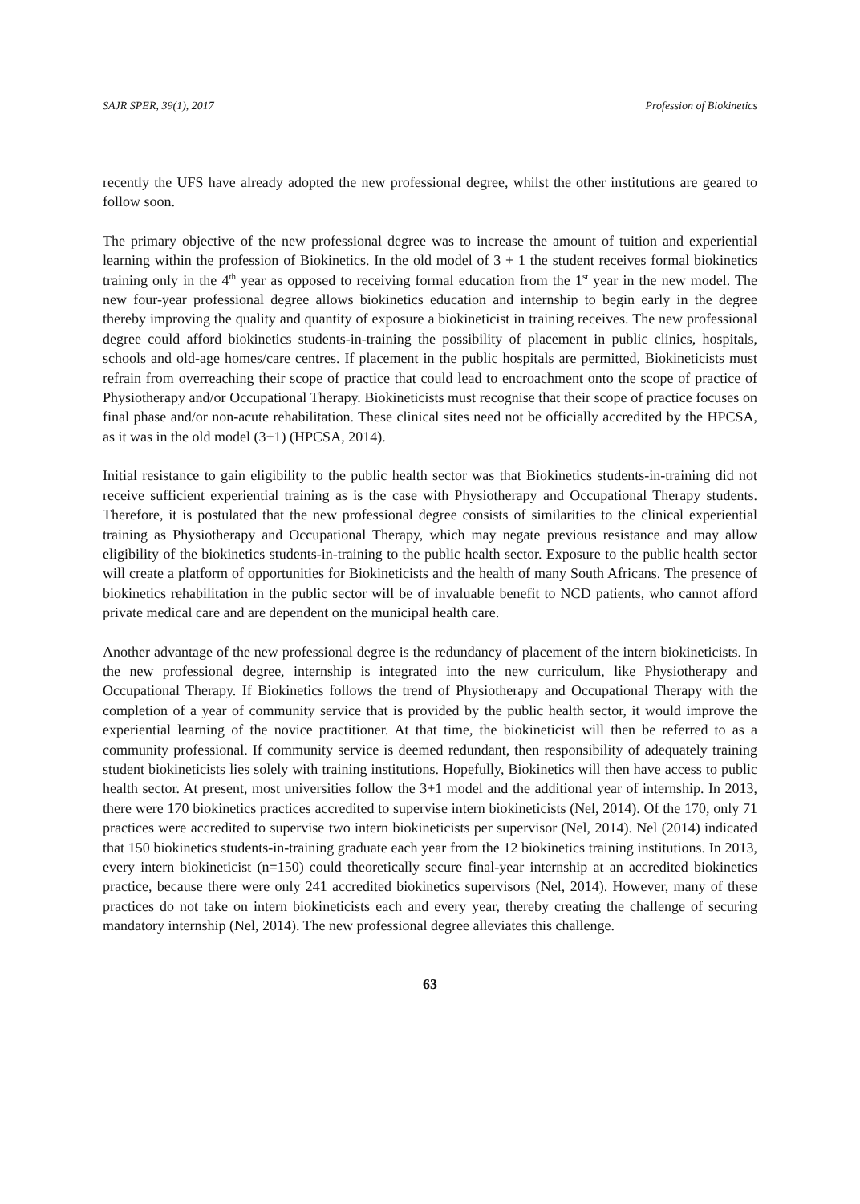SAJR SPER, 39(1), 2017 Profession of Biokinetics
recently the UFS have already adopted the new professional degree, whilst the other institutions are geared to follow soon.
The primary objective of the new professional degree was to increase the amount of tuition and experiential learning within the profession of Biokinetics. In the old model of 3 + 1 the student receives formal biokinetics training only in the 4<sup>th</sup> year as opposed to receiving formal education from the 1<sup>st</sup> year in the new model. The new four-year professional degree allows biokinetics education and internship to begin early in the degree thereby improving the quality and quantity of exposure a biokineticist in training receives. The new professional degree could afford biokinetics students-in-training the possibility of placement in public clinics, hospitals, schools and old-age homes/care centres. If placement in the public hospitals are permitted, Biokineticists must refrain from overreaching their scope of practice that could lead to encroachment onto the scope of practice of Physiotherapy and/or Occupational Therapy. Biokineticists must recognise that their scope of practice focuses on final phase and/or non-acute rehabilitation. These clinical sites need not be officially accredited by the HPCSA, as it was in the old model (3+1) (HPCSA, 2014).
Initial resistance to gain eligibility to the public health sector was that Biokinetics students-in-training did not receive sufficient experiential training as is the case with Physiotherapy and Occupational Therapy students. Therefore, it is postulated that the new professional degree consists of similarities to the clinical experiential training as Physiotherapy and Occupational Therapy, which may negate previous resistance and may allow eligibility of the biokinetics students-in-training to the public health sector. Exposure to the public health sector will create a platform of opportunities for Biokineticists and the health of many South Africans. The presence of biokinetics rehabilitation in the public sector will be of invaluable benefit to NCD patients, who cannot afford private medical care and are dependent on the municipal health care.
Another advantage of the new professional degree is the redundancy of placement of the intern biokineticists. In the new professional degree, internship is integrated into the new curriculum, like Physiotherapy and Occupational Therapy. If Biokinetics follows the trend of Physiotherapy and Occupational Therapy with the completion of a year of community service that is provided by the public health sector, it would improve the experiential learning of the novice practitioner. At that time, the biokineticist will then be referred to as a community professional. If community service is deemed redundant, then responsibility of adequately training student biokineticists lies solely with training institutions. Hopefully, Biokinetics will then have access to public health sector. At present, most universities follow the 3+1 model and the additional year of internship. In 2013, there were 170 biokinetics practices accredited to supervise intern biokineticists (Nel, 2014). Of the 170, only 71 practices were accredited to supervise two intern biokineticists per supervisor (Nel, 2014). Nel (2014) indicated that 150 biokinetics students-in-training graduate each year from the 12 biokinetics training institutions. In 2013, every intern biokineticist (n=150) could theoretically secure final-year internship at an accredited biokinetics practice, because there were only 241 accredited biokinetics supervisors (Nel, 2014). However, many of these practices do not take on intern biokineticists each and every year, thereby creating the challenge of securing mandatory internship (Nel, 2014). The new professional degree alleviates this challenge.
63